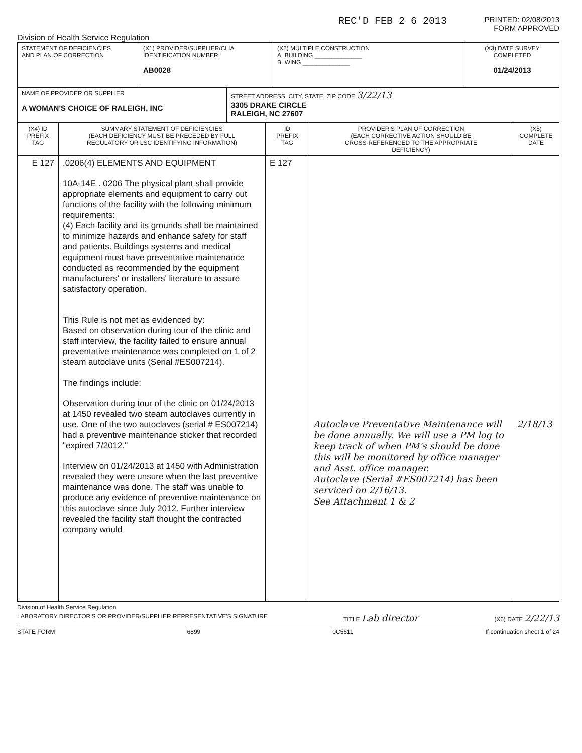REC'D FEB 2 6 2013
PRINTED: 02/08/2013
FORM APPROVED
Division of Health Service Regulation
| STATEMENT OF DEFICIENCIES AND PLAN OF CORRECTION | (X1) PROVIDER/SUPPLIER/CLIA IDENTIFICATION NUMBER: AB0028 | (X2) MULTIPLE CONSTRUCTION A. BUILDING ______________ B. WING ______________ | (X3) DATE SURVEY COMPLETED 01/24/2013 |
| NAME OF PROVIDER OR SUPPLIER A WOMAN'S CHOICE OF RALEIGH, INC | STREET ADDRESS, CITY, STATE, ZIP CODE 3/22/13 3305 DRAKE CIRCLE RALEIGH, NC 27607 |
| (X4) ID PREFIX TAG | SUMMARY STATEMENT OF DEFICIENCIES (EACH DEFICIENCY MUST BE PRECEDED BY FULL REGULATORY OR LSC IDENTIFYING INFORMATION) | ID PREFIX TAG | PROVIDER'S PLAN OF CORRECTION (EACH CORRECTIVE ACTION SHOULD BE CROSS-REFERENCED TO THE APPROPRIATE DEFICIENCY) | (X5) COMPLETE DATE |
| --- | --- | --- | --- | --- |
| E 127 | .0206(4) ELEMENTS AND EQUIPMENT 10A-14E . 0206 The physical plant shall provide appropriate elements and equipment to carry out functions of the facility with the following minimum requirements: (4) Each facility and its grounds shall be maintained to minimize hazards and enhance safety for staff and patients. Buildings systems and medical equipment must have preventative maintenance conducted as recommended by the equipment manufacturers' or installers' literature to assure satisfactory operation. This Rule is not met as evidenced by: Based on observation during tour of the clinic and staff interview, the facility failed to ensure annual preventative maintenance was completed on 1 of 2 steam autoclave units (Serial #ES007214). The findings include: Observation during tour of the clinic on 01/24/2013 at 1450 revealed two steam autoclaves currently in use. One of the two autoclaves (serial # ES007214) had a preventive maintenance sticker that recorded "expired 7/2012." Interview on 01/24/2013 at 1450 with Administration revealed they were unsure when the last preventive maintenance was done. The staff was unable to produce any evidence of preventive maintenance on this autoclave since July 2012. Further interview revealed the facility staff thought the contracted company would | E 127 | Autoclave Preventative Maintenance will be done annually. We will use a PM log to keep track of when PM's should be done this will be monitored by office manager and Asst. office manager. Autoclave (Serial #ES007214) has been serviced on 2/16/13. See Attachment 1 & 2 | 2/18/13 |
Division of Health Service Regulation
LABORATORY DIRECTOR'S OR PROVIDER/SUPPLIER REPRESENTATIVE'S SIGNATURE TITLE Lab director (X6) DATE 2/22/13
STATE FORM 6899 0C5611 If continuation sheet 1 of 24